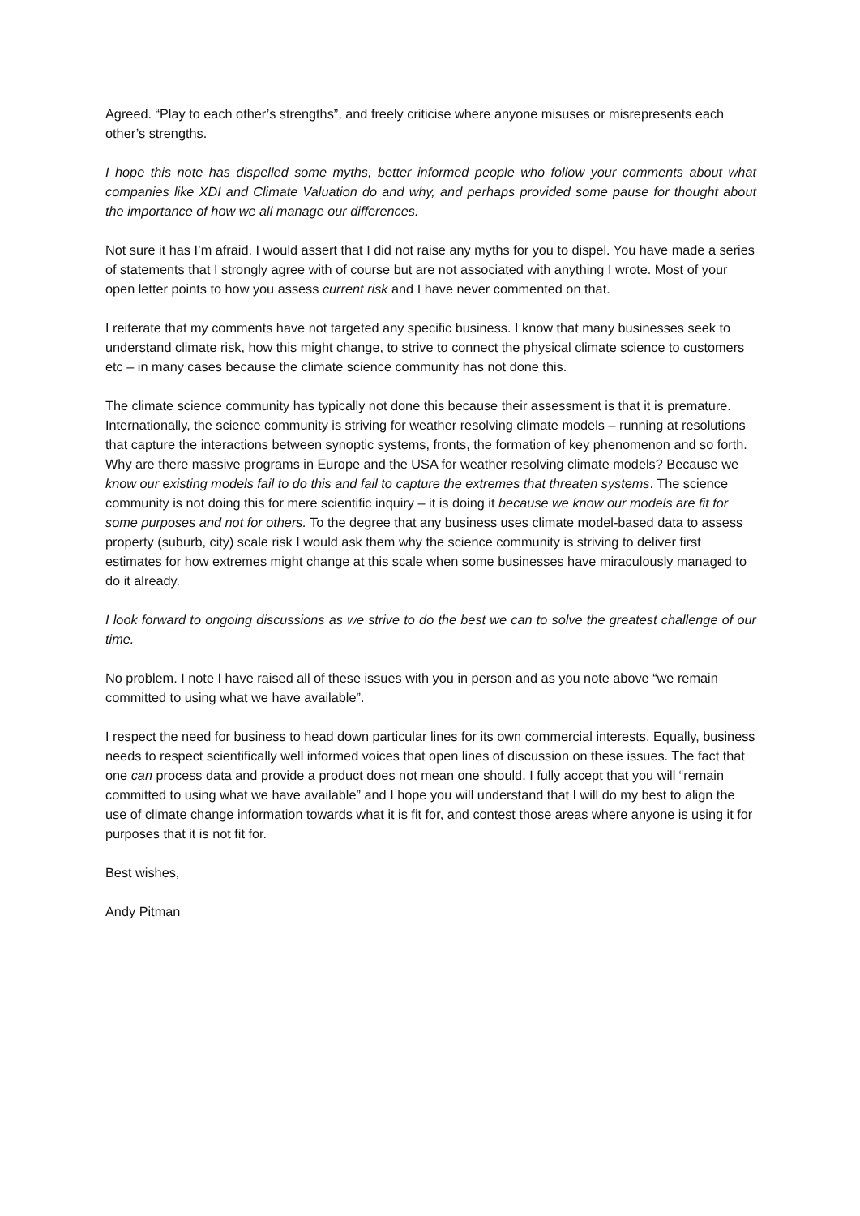Agreed. “Play to each other’s strengths”, and freely criticise where anyone misuses or misrepresents each other’s strengths.
I hope this note has dispelled some myths, better informed people who follow your comments about what companies like XDI and Climate Valuation do and why, and perhaps provided some pause for thought about the importance of how we all manage our differences.
Not sure it has I’m afraid. I would assert that I did not raise any myths for you to dispel. You have made a series of statements that I strongly agree with of course but are not associated with anything I wrote. Most of your open letter points to how you assess current risk and I have never commented on that.
I reiterate that my comments have not targeted any specific business. I know that many businesses seek to understand climate risk, how this might change, to strive to connect the physical climate science to customers etc – in many cases because the climate science community has not done this.
The climate science community has typically not done this because their assessment is that it is premature. Internationally, the science community is striving for weather resolving climate models – running at resolutions that capture the interactions between synoptic systems, fronts, the formation of key phenomenon and so forth. Why are there massive programs in Europe and the USA for weather resolving climate models? Because we know our existing models fail to do this and fail to capture the extremes that threaten systems. The science community is not doing this for mere scientific inquiry – it is doing it because we know our models are fit for some purposes and not for others. To the degree that any business uses climate model-based data to assess property (suburb, city) scale risk I would ask them why the science community is striving to deliver first estimates for how extremes might change at this scale when some businesses have miraculously managed to do it already.
I look forward to ongoing discussions as we strive to do the best we can to solve the greatest challenge of our time.
No problem. I note I have raised all of these issues with you in person and as you note above “we remain committed to using what we have available”.
I respect the need for business to head down particular lines for its own commercial interests. Equally, business needs to respect scientifically well informed voices that open lines of discussion on these issues. The fact that one can process data and provide a product does not mean one should. I fully accept that you will “remain committed to using what we have available” and I hope you will understand that I will do my best to align the use of climate change information towards what it is fit for, and contest those areas where anyone is using it for purposes that it is not fit for.
Best wishes,
Andy Pitman